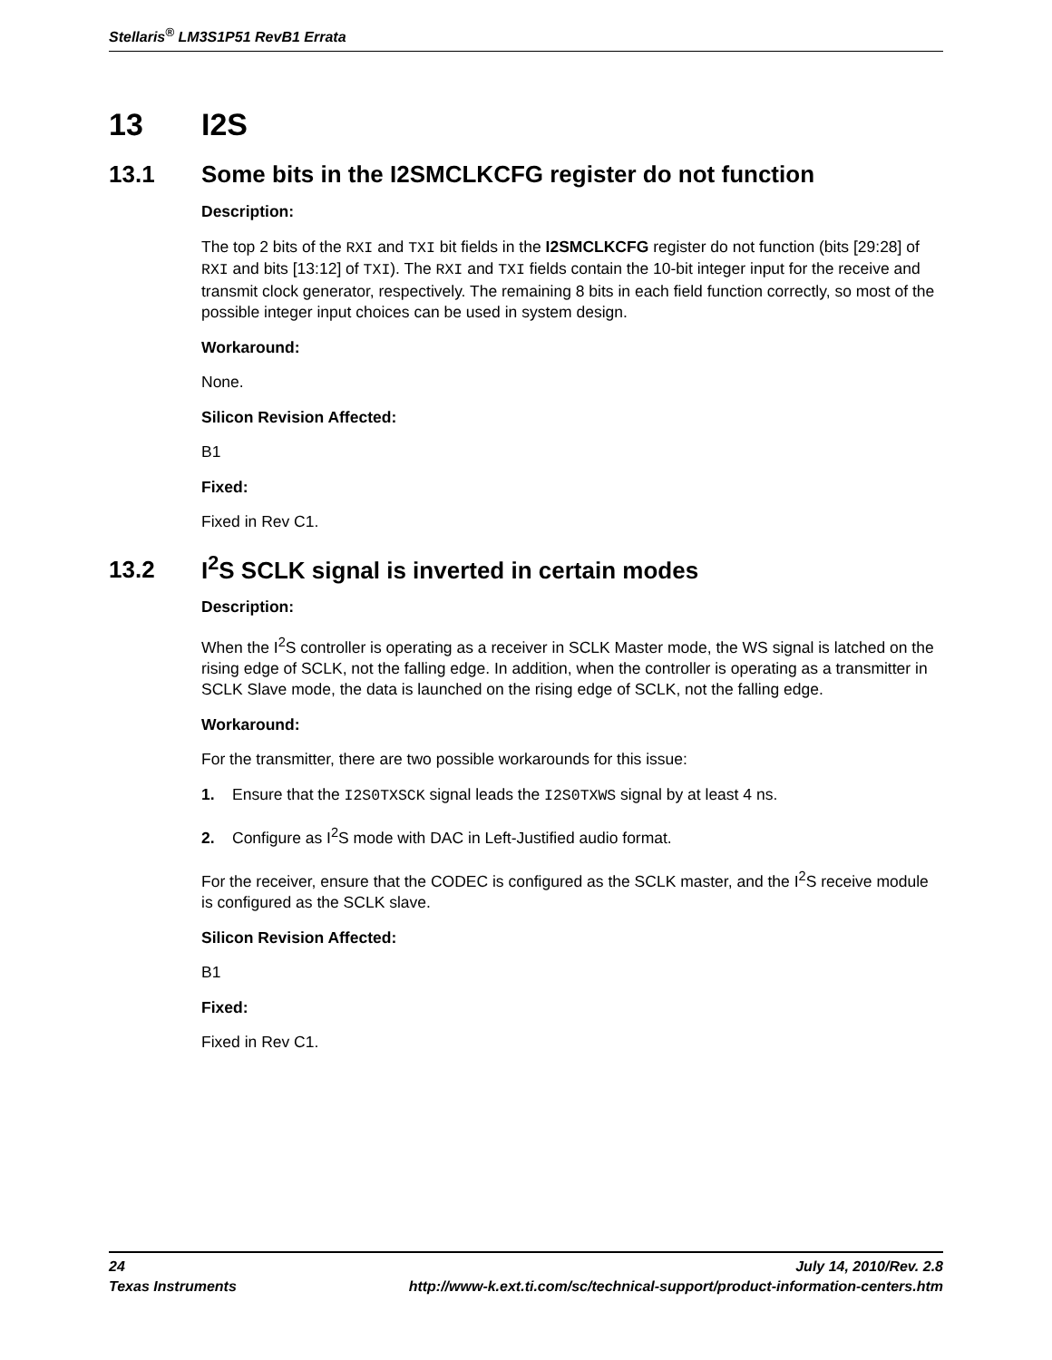Stellaris<sup>®</sup> LM3S1P51 RevB1 Errata
13 I2S
13.1 Some bits in the I2SMCLKCFG register do not function
Description:
The top 2 bits of the RXI and TXI bit fields in the I2SMCLKCFG register do not function (bits [29:28] of RXI and bits [13:12] of TXI). The RXI and TXI fields contain the 10-bit integer input for the receive and transmit clock generator, respectively. The remaining 8 bits in each field function correctly, so most of the possible integer input choices can be used in system design.
Workaround:
None.
Silicon Revision Affected:
B1
Fixed:
Fixed in Rev C1.
13.2 I<sup>2</sup>S SCLK signal is inverted in certain modes
Description:
When the I<sup>2</sup>S controller is operating as a receiver in SCLK Master mode, the WS signal is latched on the rising edge of SCLK, not the falling edge. In addition, when the controller is operating as a transmitter in SCLK Slave mode, the data is launched on the rising edge of SCLK, not the falling edge.
Workaround:
For the transmitter, there are two possible workarounds for this issue:
1. Ensure that the I2S0TXSCK signal leads the I2S0TXWS signal by at least 4 ns.
2. Configure as I<sup>2</sup>S mode with DAC in Left-Justified audio format.
For the receiver, ensure that the CODEC is configured as the SCLK master, and the I<sup>2</sup>S receive module is configured as the SCLK slave.
Silicon Revision Affected:
B1
Fixed:
Fixed in Rev C1.
24 July 14, 2010/Rev. 2.8
Texas Instruments http://www-k.ext.ti.com/sc/technical-support/product-information-centers.htm